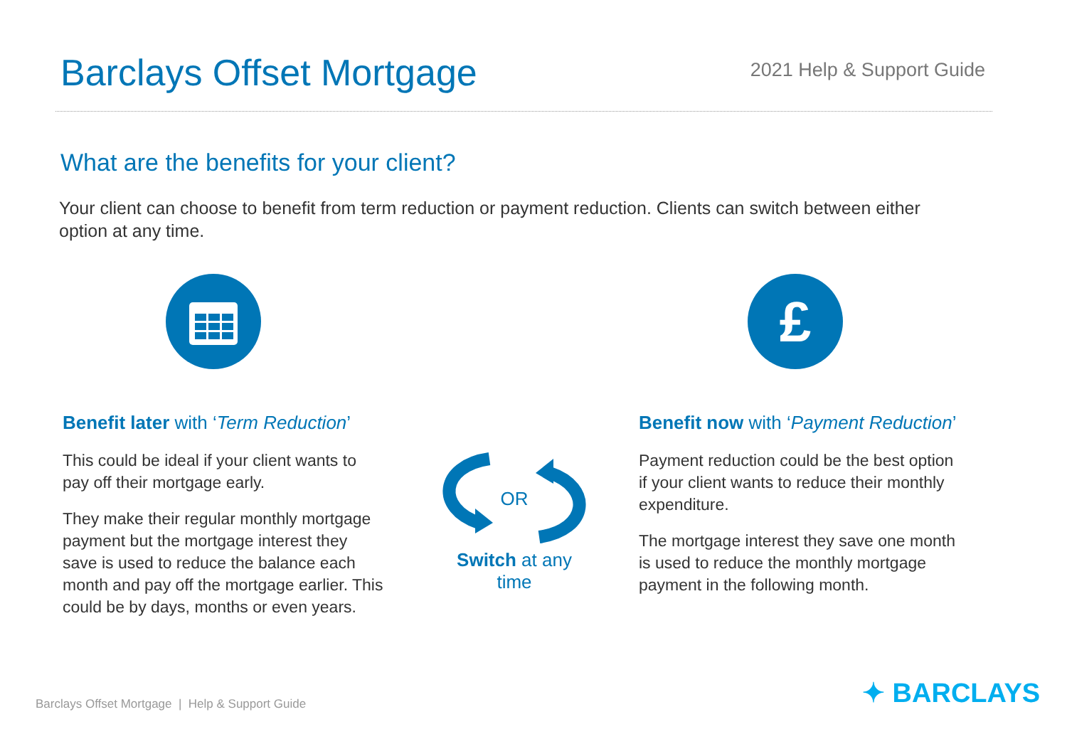Barclays Offset Mortgage
2021 Help & Support Guide
What are the benefits for your client?
Your client can choose to benefit from term reduction or payment reduction. Clients can switch between either option at any time.
Benefit later with ‘Term Reduction’
This could be ideal if your client wants to pay off their mortgage early.
They make their regular monthly mortgage payment but the mortgage interest they save is used to reduce the balance each month and pay off the mortgage earlier. This could be by days, months or even years.
OR
Switch at any
time
£
Benefit now with ‘Payment Reduction’
Payment reduction could be the best option if your client wants to reduce their monthly expenditure.
The mortgage interest they save one month is used to reduce the monthly mortgage payment in the following month.
Barclays Offset Mortgage | Help & Support Guide
✦ BARCLAYS